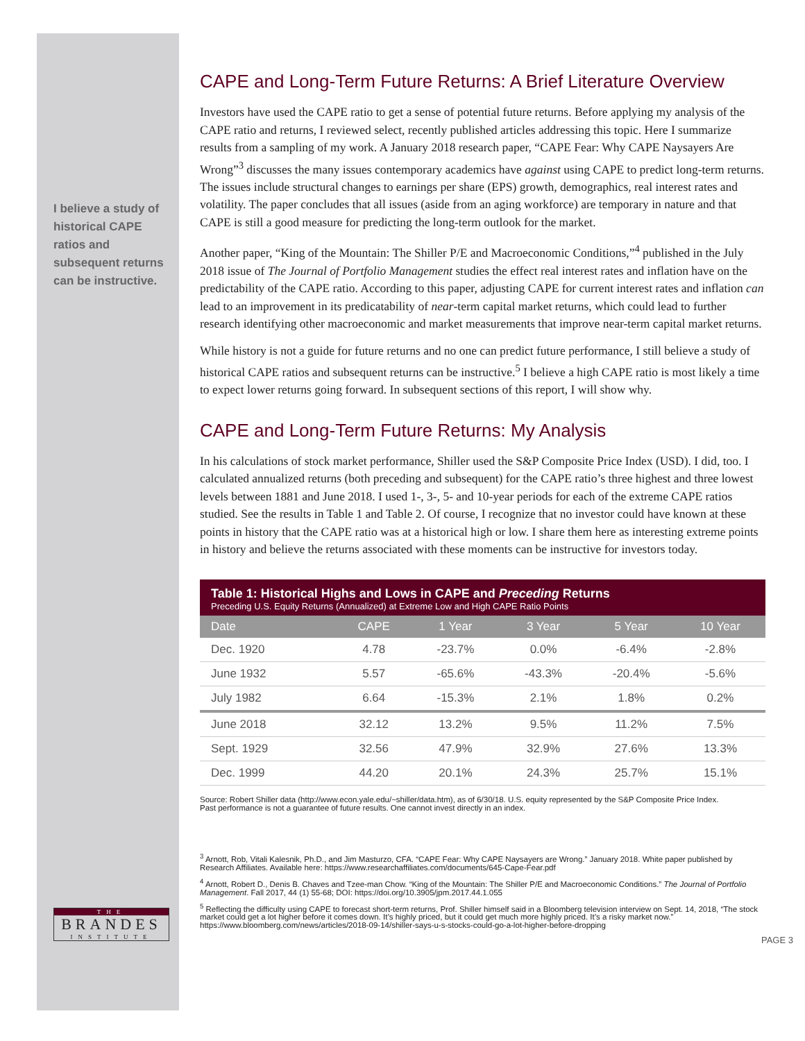I believe a study of historical CAPE ratios and subsequent returns can be instructive.
THE
BRANDES
INSTITUTE
CAPE and Long-Term Future Returns: A Brief Literature Overview
Investors have used the CAPE ratio to get a sense of potential future returns. Before applying my analysis of the CAPE ratio and returns, I reviewed select, recently published articles addressing this topic. Here I summarize results from a sampling of my work. A January 2018 research paper, “CAPE Fear: Why CAPE Naysayers Are Wrong”<sup>3</sup> discusses the many issues contemporary academics have against using CAPE to predict long-term returns. The issues include structural changes to earnings per share (EPS) growth, demographics, real interest rates and volatility. The paper concludes that all issues (aside from an aging workforce) are temporary in nature and that CAPE is still a good measure for predicting the long-term outlook for the market.
Another paper, “King of the Mountain: The Shiller P/E and Macroeconomic Conditions,”<sup>4</sup> published in the July 2018 issue of The Journal of Portfolio Management studies the effect real interest rates and inflation have on the predictability of the CAPE ratio. According to this paper, adjusting CAPE for current interest rates and inflation can lead to an improvement in its predicatability of near-term capital market returns, which could lead to further research identifying other macroeconomic and market measurements that improve near-term capital market returns.
While history is not a guide for future returns and no one can predict future performance, I still believe a study of historical CAPE ratios and subsequent returns can be instructive.<sup>5</sup> I believe a high CAPE ratio is most likely a time to expect lower returns going forward. In subsequent sections of this report, I will show why.
CAPE and Long-Term Future Returns: My Analysis
In his calculations of stock market performance, Shiller used the S&P Composite Price Index (USD). I did, too. I calculated annualized returns (both preceding and subsequent) for the CAPE ratio’s three highest and three lowest levels between 1881 and June 2018. I used 1-, 3-, 5- and 10-year periods for each of the extreme CAPE ratios studied. See the results in Table 1 and Table 2. Of course, I recognize that no investor could have known at these points in history that the CAPE ratio was at a historical high or low. I share them here as interesting extreme points in history and believe the returns associated with these moments can be instructive for investors today.
Table 1: Historical Highs and Lows in CAPE and Preceding Returns
Preceding U.S. Equity Returns (Annualized) at Extreme Low and High CAPE Ratio Points
| Date | CAPE | 1 Year | 3 Year | 5 Year | 10 Year |
| --- | --- | --- | --- | --- | --- |
| Dec. 1920 | 4.78 | -23.7% | 0.0% | -6.4% | -2.8% |
| June 1932 | 5.57 | -65.6% | -43.3% | -20.4% | -5.6% |
| July 1982 | 6.64 | -15.3% | 2.1% | 1.8% | 0.2% |
| June 2018 | 32.12 | 13.2% | 9.5% | 11.2% | 7.5% |
| Sept. 1929 | 32.56 | 47.9% | 32.9% | 27.6% | 13.3% |
| Dec. 1999 | 44.20 | 20.1% | 24.3% | 25.7% | 15.1% |
Source: Robert Shiller data (http://www.econ.yale.edu/~shiller/data.htm), as of 6/30/18. U.S. equity represented by the S&P Composite Price Index.
Past performance is not a guarantee of future results. One cannot invest directly in an index.
<sup>3</sup> Arnott, Rob, Vitali Kalesnik, Ph.D., and Jim Masturzo, CFA. “CAPE Fear: Why CAPE Naysayers are Wrong.” January 2018. White paper published by Research Affiliates. Available here: https://www.researchaffiliates.com/documents/645-Cape-Fear.pdf
<sup>4</sup> Arnott, Robert D., Denis B. Chaves and Tzee-man Chow. “King of the Mountain: The Shiller P/E and Macroeconomic Conditions.” The Journal of Portfolio Management. Fall 2017, 44 (1) 55-68; DOI: https://doi.org/10.3905/jpm.2017.44.1.055
<sup>5</sup> Reflecting the difficulty using CAPE to forecast short-term returns, Prof. Shiller himself said in a Bloomberg television interview on Sept. 14, 2018, “The stock market could get a lot higher before it comes down. It’s highly priced, but it could get much more highly priced. It’s a risky market now.” https://www.bloomberg.com/news/articles/2018-09-14/shiller-says-u-s-stocks-could-go-a-lot-higher-before-dropping
PAGE 3